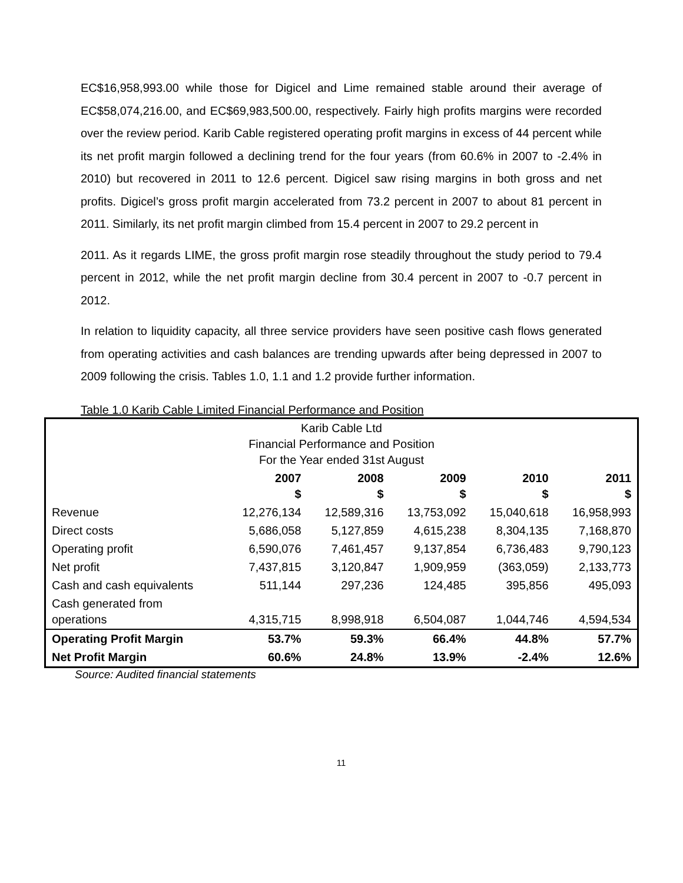EC$16,958,993.00 while those for Digicel and Lime remained stable around their average of EC$58,074,216.00, and EC$69,983,500.00, respectively. Fairly high profits margins were recorded over the review period. Karib Cable registered operating profit margins in excess of 44 percent while its net profit margin followed a declining trend for the four years (from 60.6% in 2007 to -2.4% in 2010) but recovered in 2011 to 12.6 percent. Digicel saw rising margins in both gross and net profits. Digicel’s gross profit margin accelerated from 73.2 percent in 2007 to about 81 percent in 2011. Similarly, its net profit margin climbed from 15.4 percent in 2007 to 29.2 percent in
2011. As it regards LIME, the gross profit margin rose steadily throughout the study period to 79.4 percent in 2012, while the net profit margin decline from 30.4 percent in 2007 to -0.7 percent in 2012.
In relation to liquidity capacity, all three service providers have seen positive cash flows generated from operating activities and cash balances are trending upwards after being depressed in 2007 to 2009 following the crisis. Tables 1.0, 1.1 and 1.2 provide further information.
Table 1.0 Karib Cable Limited Financial Performance and Position
| Karib Cable Ltd Financial Performance and Position For the Year ended 31st August | | | | | |
| | 2007 $ | 2008 $ | 2009 $ | 2010 $ | 2011 $ |
| Revenue | 12,276,134 | 12,589,316 | 13,753,092 | 15,040,618 | 16,958,993 |
| Direct costs | 5,686,058 | 5,127,859 | 4,615,238 | 8,304,135 | 7,168,870 |
| Operating profit | 6,590,076 | 7,461,457 | 9,137,854 | 6,736,483 | 9,790,123 |
| Net profit | 7,437,815 | 3,120,847 | 1,909,959 | (363,059) | 2,133,773 |
| Cash and cash equivalents | 511,144 | 297,236 | 124,485 | 395,856 | 495,093 |
| Cash generated from operations | 4,315,715 | 8,998,918 | 6,504,087 | 1,044,746 | 4,594,534 |
| Operating Profit Margin | 53.7% | 59.3% | 66.4% | 44.8% | 57.7% |
| Net Profit Margin | 60.6% | 24.8% | 13.9% | -2.4% | 12.6% |
Source: Audited financial statements
11